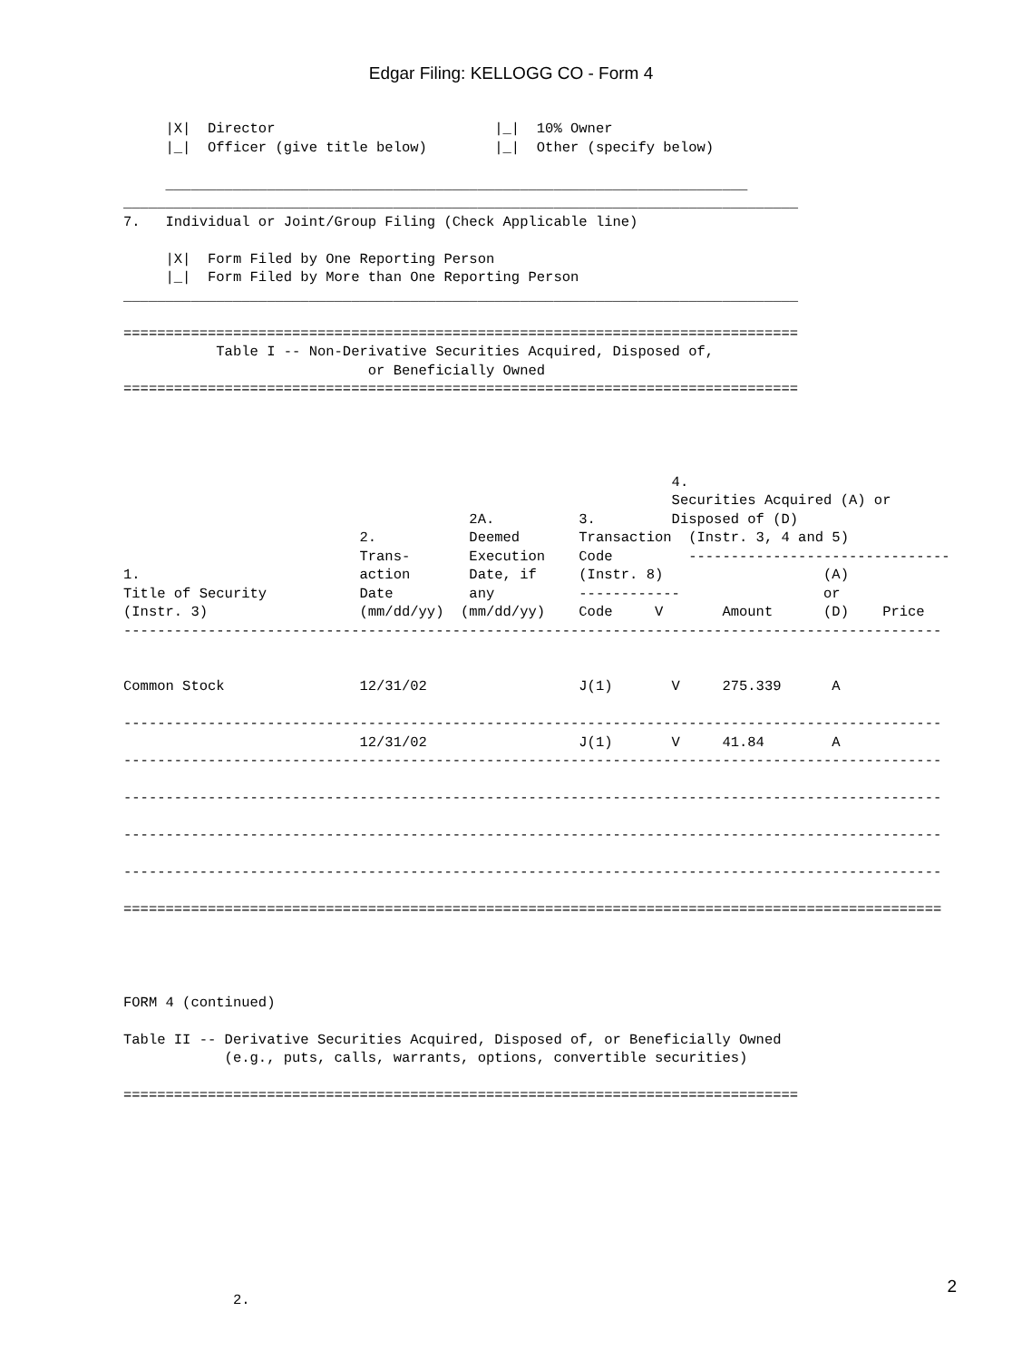Edgar Filing: KELLOGG CO - Form 4
     |X|  Director                          |_|  10% Owner
     |_|  Officer (give title below)        |_|  Other (specify below)

     _____________________________________________________________________
________________________________________________________________________________
7.   Individual or Joint/Group Filing (Check Applicable line)

     |X|  Form Filed by One Reporting Person
     |_|  Form Filed by More than One Reporting Person
________________________________________________________________________________

================================================================================
           Table I -- Non-Derivative Securities Acquired, Disposed of,
                             or Beneficially Owned
================================================================================




                                                                 4.
                                                                 Securities Acquired (A) or
                                         2A.          3.         Disposed of (D)
                            2.           Deemed       Transaction  (Instr. 3, 4 and 5)
                            Trans-       Execution    Code         -------------------------------
1.                          action       Date, if     (Instr. 8)                   (A)
Title of Security           Date         any          ------------                 or
(Instr. 3)                  (mm/dd/yy)  (mm/dd/yy)    Code     V       Amount      (D)    Price
-------------------------------------------------------------------------------------------------


Common Stock                12/31/02                  J(1)       V     275.339      A

-------------------------------------------------------------------------------------------------
                            12/31/02                  J(1)       V     41.84        A
-------------------------------------------------------------------------------------------------

-------------------------------------------------------------------------------------------------

-------------------------------------------------------------------------------------------------

-------------------------------------------------------------------------------------------------

=================================================================================================




FORM 4 (continued)

Table II -- Derivative Securities Acquired, Disposed of, or Beneficially Owned
            (e.g., puts, calls, warrants, options, convertible securities)

================================================================================










             2.
2